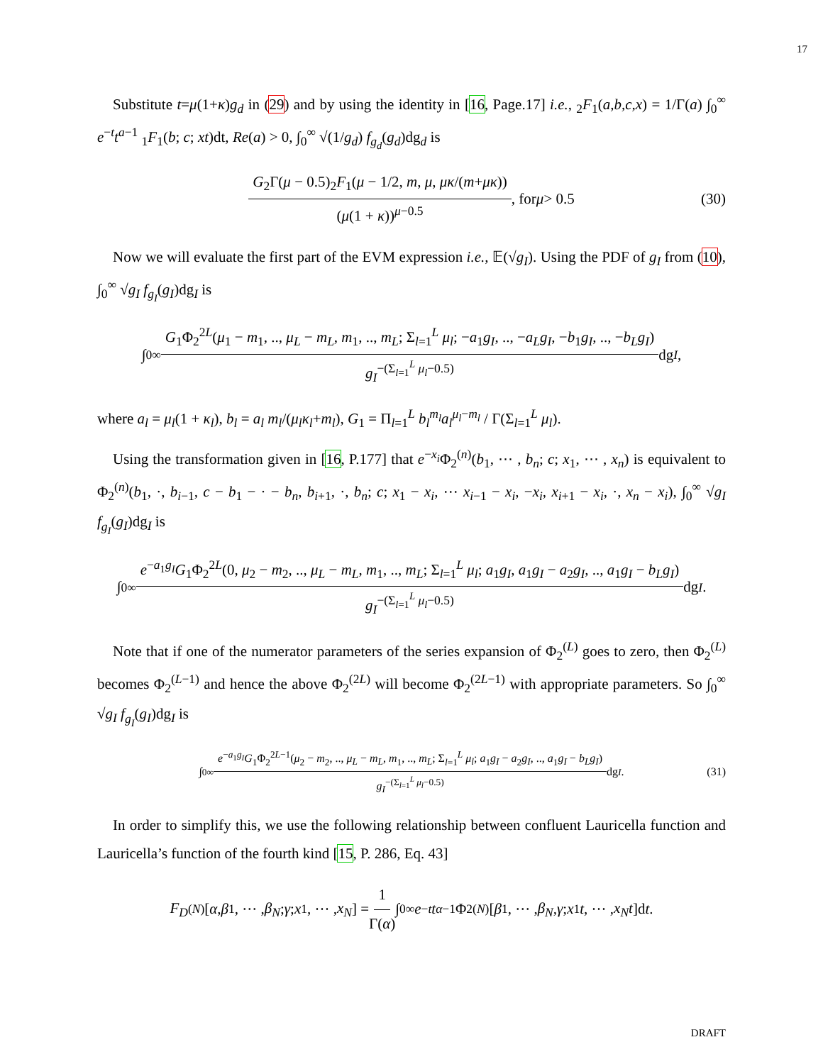17
Substitute t=μ(1+κ)g<sub>d</sub> in (29) and by using the identity in [16, Page.17] i.e., <sub>2</sub>F<sub>1</sub>(a,b,c,x) = 1/Γ(a) ∫<sub>0</sub><sup>∞</sup> e<sup>−t</sup>t<sup>a−1</sup> <sub>1</sub>F<sub>1</sub>(b; c; xt)dt, Re(a) > 0, ∫<sub>0</sub><sup>∞</sup> √(1/g<sub>d</sub>) f<sub>g<sub>d</sub></sub>(g<sub>d</sub>)dg<sub>d</sub> is
G<sub>2</sub>Γ(μ − 0.5)<sub>2</sub>F<sub>1</sub>(μ − 1/2, m, μ, μκ/(m+μκ)) (μ(1 + κ))<sup>μ−0.5</sup>, for μ > 0.5 (30)
Now we will evaluate the first part of the EVM expression i.e., 𝔼(√g<sub>I</sub>). Using the PDF of g<sub>I</sub> from (10), ∫<sub>0</sub><sup>∞</sup> √g<sub>I</sub> f<sub>g<sub>I</sub></sub>(g<sub>I</sub>)dg<sub>I</sub> is
∫<sub>0</sub><sup>∞</sup> G<sub>1</sub>Φ<sub>2</sub><sup>2L</sup>(μ<sub>1</sub> − m<sub>1</sub>, .., μ<sub>L</sub> − m<sub>L</sub>, m<sub>1</sub>, .., m<sub>L</sub>; Σ<sub>l=1</sub><sup>L</sup> μ<sub>l</sub>; −a<sub>1</sub>g<sub>I</sub>, .., −a<sub>L</sub>g<sub>I</sub>, −b<sub>1</sub>g<sub>I</sub>, .., −b<sub>L</sub>g<sub>I</sub>) g<sub>I</sub><sup>−(Σ<sub>l=1</sub><sup>L</sup> μ<sub>l</sub>−0.5)</sup> dg<sub>I</sub>,
where a<sub>l</sub> = μ<sub>l</sub>(1 + κ<sub>l</sub>), b<sub>l</sub> = a<sub>l</sub> m<sub>l</sub>/(μ<sub>l</sub>κ<sub>l</sub>+m<sub>l</sub>), G<sub>1</sub> = Π<sub>l=1</sub><sup>L</sup> b<sub>l</sub><sup>m<sub>l</sub></sup>a<sub>l</sub><sup>μ<sub>l</sub>−m<sub>l</sub></sup> / Γ(Σ<sub>l=1</sub><sup>L</sup> μ<sub>l</sub>).
Using the transformation given in [16, P.177] that e<sup>−x<sub>i</sub></sup>Φ<sub>2</sub><sup>(n)</sup>(b<sub>1</sub>, ⋯ , b<sub>n</sub>; c; x<sub>1</sub>, ⋯ , x<sub>n</sub>) is equivalent to Φ<sub>2</sub><sup>(n)</sup>(b<sub>1</sub>, ·, b<sub>i−1</sub>, c − b<sub>1</sub> − · − b<sub>n</sub>, b<sub>i+1</sub>, ·, b<sub>n</sub>; c; x<sub>1</sub> − x<sub>i</sub>, ⋯ x<sub>i−1</sub> − x<sub>i</sub>, −x<sub>i</sub>, x<sub>i+1</sub> − x<sub>i</sub>, ·, x<sub>n</sub> − x<sub>i</sub>), ∫<sub>0</sub><sup>∞</sup> √g<sub>I</sub> f<sub>g<sub>I</sub></sub>(g<sub>I</sub>)dg<sub>I</sub> is
∫<sub>0</sub><sup>∞</sup> e<sup>−a<sub>1</sub>g<sub>I</sub></sup>G<sub>1</sub>Φ<sub>2</sub><sup>2L</sup>(0, μ<sub>2</sub> − m<sub>2</sub>, .., μ<sub>L</sub> − m<sub>L</sub>, m<sub>1</sub>, .., m<sub>L</sub>; Σ<sub>l=1</sub><sup>L</sup> μ<sub>l</sub>; a<sub>1</sub>g<sub>I</sub>, a<sub>1</sub>g<sub>I</sub> − a<sub>2</sub>g<sub>I</sub>, .., a<sub>1</sub>g<sub>I</sub> − b<sub>L</sub>g<sub>I</sub>) g<sub>I</sub><sup>−(Σ<sub>l=1</sub><sup>L</sup> μ<sub>l</sub>−0.5)</sup> dg<sub>I</sub>.
Note that if one of the numerator parameters of the series expansion of Φ<sub>2</sub><sup>(L)</sup> goes to zero, then Φ<sub>2</sub><sup>(L)</sup> becomes Φ<sub>2</sub><sup>(L−1)</sup> and hence the above Φ<sub>2</sub><sup>(2L)</sup> will become Φ<sub>2</sub><sup>(2L−1)</sup> with appropriate parameters. So ∫<sub>0</sub><sup>∞</sup> √g<sub>I</sub> f<sub>g<sub>I</sub></sub>(g<sub>I</sub>)dg<sub>I</sub> is
∫<sub>0</sub><sup>∞</sup> e<sup>−a<sub>1</sub>g<sub>I</sub></sup>G<sub>1</sub>Φ<sub>2</sub><sup>2L−1</sup>(μ<sub>2</sub> − m<sub>2</sub>, .., μ<sub>L</sub> − m<sub>L</sub>, m<sub>1</sub>, .., m<sub>L</sub>; Σ<sub>l=1</sub><sup>L</sup> μ<sub>l</sub>; a<sub>1</sub>g<sub>I</sub> − a<sub>2</sub>g<sub>I</sub>, .., a<sub>1</sub>g<sub>I</sub> − b<sub>L</sub>g<sub>I</sub>) g<sub>I</sub><sup>−(Σ<sub>l=1</sub><sup>L</sup> μ<sub>l</sub>−0.5)</sup> dg<sub>I</sub>. (31)
In order to simplify this, we use the following relationship between confluent Lauricella function and Lauricella’s function of the fourth kind [15, P. 286, Eq. 43]
F<sub>D</sub><sup>(N)</sup>[α, β<sub>1</sub>, ⋯ , β<sub>N</sub>; γ; x<sub>1</sub>, ⋯ , x<sub>N</sub>] = 1 Γ(α) ∫<sub>0</sub><sup>∞</sup> e<sup>−t</sup> t<sup>α−1</sup>Φ<sub>2</sub><sup>(N)</sup>[β<sub>1</sub>, ⋯ , β<sub>N</sub>, γ; x<sub>1</sub> t, ⋯ , x<sub>N</sub>t]d t.
DRAFT